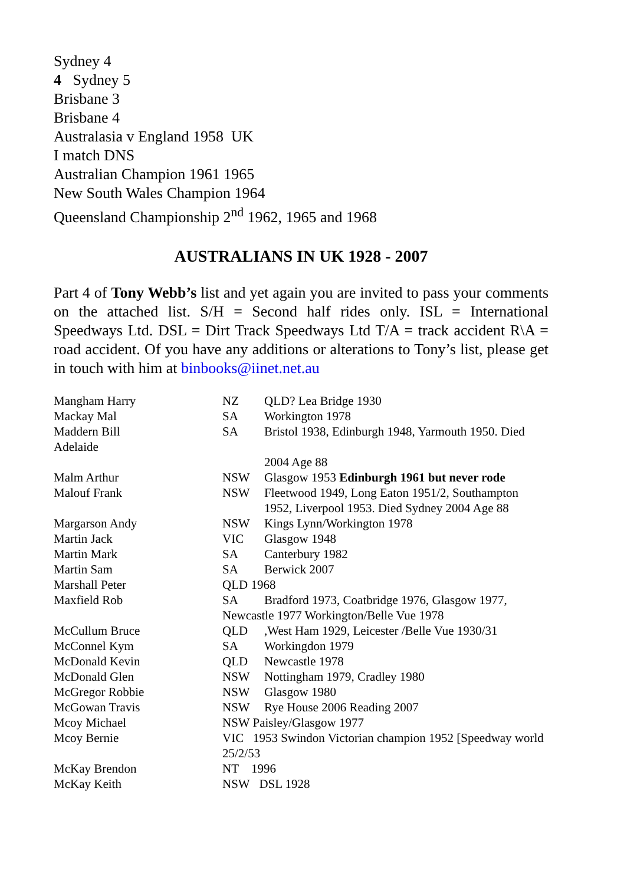Sydney 4
4 Sydney 5
Brisbane 3
Brisbane 4
Australasia v England 1958 UK
I match DNS
Australian Champion 1961 1965
New South Wales Champion 1964
Queensland Championship 2<sup>nd</sup> 1962, 1965 and 1968
AUSTRALIANS IN UK 1928 - 2007
Part 4 of Tony Webb’s list and yet again you are invited to pass your comments on the attached list. S/H = Second half rides only. ISL = International Speedways Ltd. DSL = Dirt Track Speedways Ltd T/A = track accident R\A = road accident. Of you have any additions or alterations to Tony’s list, please get in touch with him at binbooks@iinet.net.au
| Mangham Harry | NZ | QLD? Lea Bridge 1930 |
| Mackay Mal | SA | Workington 1978 |
| Maddern Bill Adelaide | SA | Bristol 1938, Edinburgh 1948, Yarmouth 1950. Died 2004 Age 88 |
| Malm Arthur | NSW | Glasgow 1953 Edinburgh 1961 but never rode |
| Malouf Frank | NSW | Fleetwood 1949, Long Eaton 1951/2, Southampton 1952, Liverpool 1953. Died Sydney 2004 Age 88 |
| Margarson Andy | NSW | Kings Lynn/Workington 1978 |
| Martin Jack | VIC | Glasgow 1948 |
| Martin Mark | SA | Canterbury 1982 |
| Martin Sam | SA | Berwick 2007 |
| Marshall Peter | QLD 1968 | |
| Maxfield Rob | SA | Bradford 1973, Coatbridge 1976, Glasgow 1977, |
| | Newcastle 1977 Workington/Belle Vue 1978 | |
| McCullum Bruce | QLD | ,West Ham 1929, Leicester /Belle Vue 1930/31 |
| McConnel Kym | SA | Workingdon 1979 |
| McDonald Kevin | QLD | Newcastle 1978 |
| McDonald Glen | NSW | Nottingham 1979, Cradley 1980 |
| McGregor Robbie | NSW | Glasgow 1980 |
| McGowan Travis | NSW | Rye House 2006 Reading 2007 |
| Mcoy Michael | NSW Paisley/Glasgow 1977 | |
| Mcoy Bernie | VIC 1953 Swindon Victorian champion 1952 [Speedway world 25/2/53 | |
| McKay Brendon | NT 1996 | |
| McKay Keith | NSW DSL 1928 | |